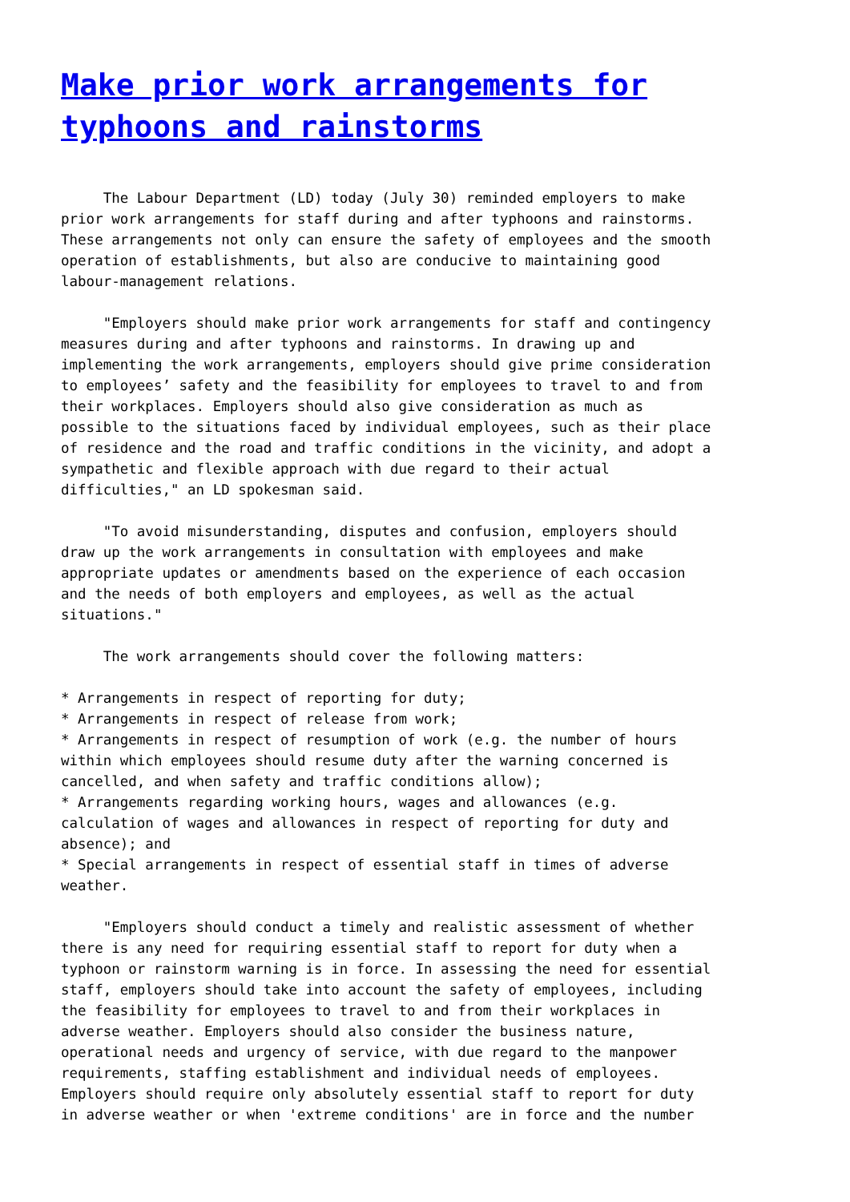Make prior work arrangements for typhoons and rainstorms
     The Labour Department (LD) today (July 30) reminded employers to make
prior work arrangements for staff during and after typhoons and rainstorms.
These arrangements not only can ensure the safety of employees and the smooth
operation of establishments, but also are conducive to maintaining good
labour-management relations.

     "Employers should make prior work arrangements for staff and contingency
measures during and after typhoons and rainstorms. In drawing up and
implementing the work arrangements, employers should give prime consideration
to employees’ safety and the feasibility for employees to travel to and from
their workplaces. Employers should also give consideration as much as
possible to the situations faced by individual employees, such as their place
of residence and the road and traffic conditions in the vicinity, and adopt a
sympathetic and flexible approach with due regard to their actual
difficulties," an LD spokesman said.

     "To avoid misunderstanding, disputes and confusion, employers should
draw up the work arrangements in consultation with employees and make
appropriate updates or amendments based on the experience of each occasion
and the needs of both employers and employees, as well as the actual
situations."

     The work arrangements should cover the following matters:

* Arrangements in respect of reporting for duty;
* Arrangements in respect of release from work;
* Arrangements in respect of resumption of work (e.g. the number of hours
within which employees should resume duty after the warning concerned is
cancelled, and when safety and traffic conditions allow);
* Arrangements regarding working hours, wages and allowances (e.g.
calculation of wages and allowances in respect of reporting for duty and
absence); and
* Special arrangements in respect of essential staff in times of adverse
weather.

     "Employers should conduct a timely and realistic assessment of whether
there is any need for requiring essential staff to report for duty when a
typhoon or rainstorm warning is in force. In assessing the need for essential
staff, employers should take into account the safety of employees, including
the feasibility for employees to travel to and from their workplaces in
adverse weather. Employers should also consider the business nature,
operational needs and urgency of service, with due regard to the manpower
requirements, staffing establishment and individual needs of employees.
Employers should require only absolutely essential staff to report for duty
in adverse weather or when 'extreme conditions' are in force and the number